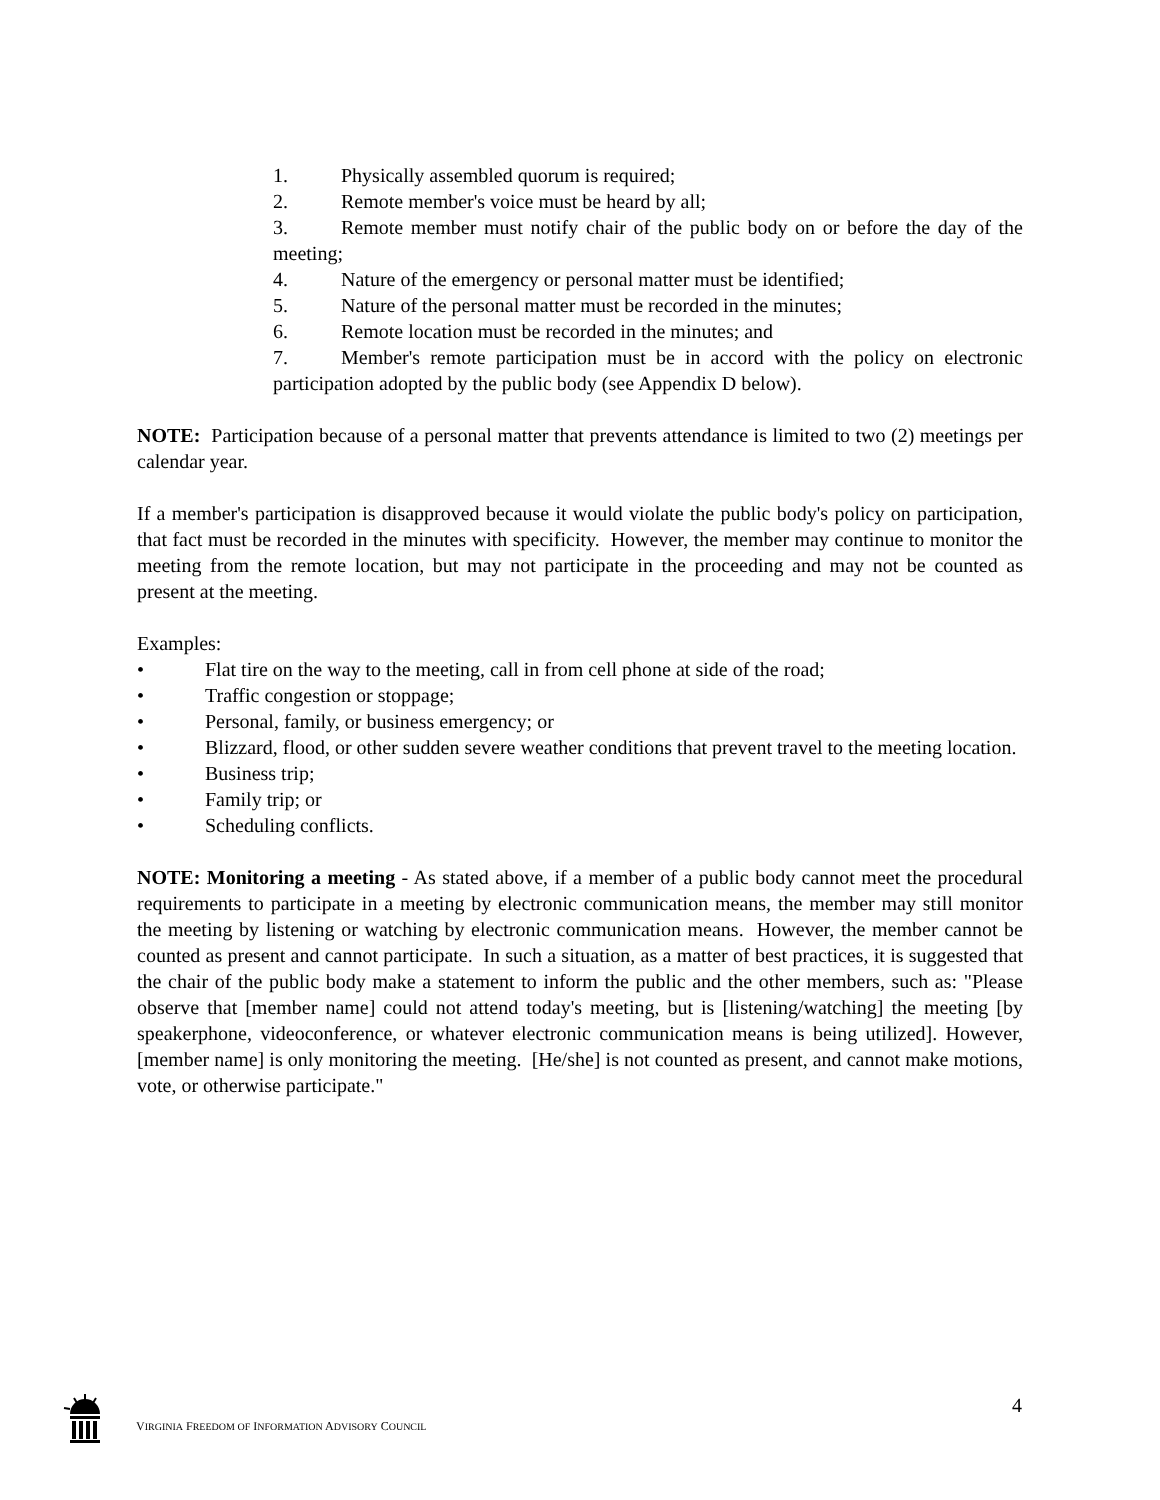1. Physically assembled quorum is required;
2. Remote member's voice must be heard by all;
3. Remote member must notify chair of the public body on or before the day of the meeting;
4. Nature of the emergency or personal matter must be identified;
5. Nature of the personal matter must be recorded in the minutes;
6. Remote location must be recorded in the minutes; and
7. Member's remote participation must be in accord with the policy on electronic participation adopted by the public body (see Appendix D below).
NOTE: Participation because of a personal matter that prevents attendance is limited to two (2) meetings per calendar year.
If a member's participation is disapproved because it would violate the public body's policy on participation, that fact must be recorded in the minutes with specificity. However, the member may continue to monitor the meeting from the remote location, but may not participate in the proceeding and may not be counted as present at the meeting.
Examples:
• Flat tire on the way to the meeting, call in from cell phone at side of the road;
• Traffic congestion or stoppage;
• Personal, family, or business emergency; or
• Blizzard, flood, or other sudden severe weather conditions that prevent travel to the meeting location.
• Business trip;
• Family trip; or
• Scheduling conflicts.
NOTE: Monitoring a meeting - As stated above, if a member of a public body cannot meet the procedural requirements to participate in a meeting by electronic communication means, the member may still monitor the meeting by listening or watching by electronic communication means. However, the member cannot be counted as present and cannot participate. In such a situation, as a matter of best practices, it is suggested that the chair of the public body make a statement to inform the public and the other members, such as: "Please observe that [member name] could not attend today's meeting, but is [listening/watching] the meeting [by speakerphone, videoconference, or whatever electronic communication means is being utilized]. However, [member name] is only monitoring the meeting. [He/she] is not counted as present, and cannot make motions, vote, or otherwise participate."
VIRGINIA FREEDOM OF INFORMATION ADVISORY COUNCIL 4